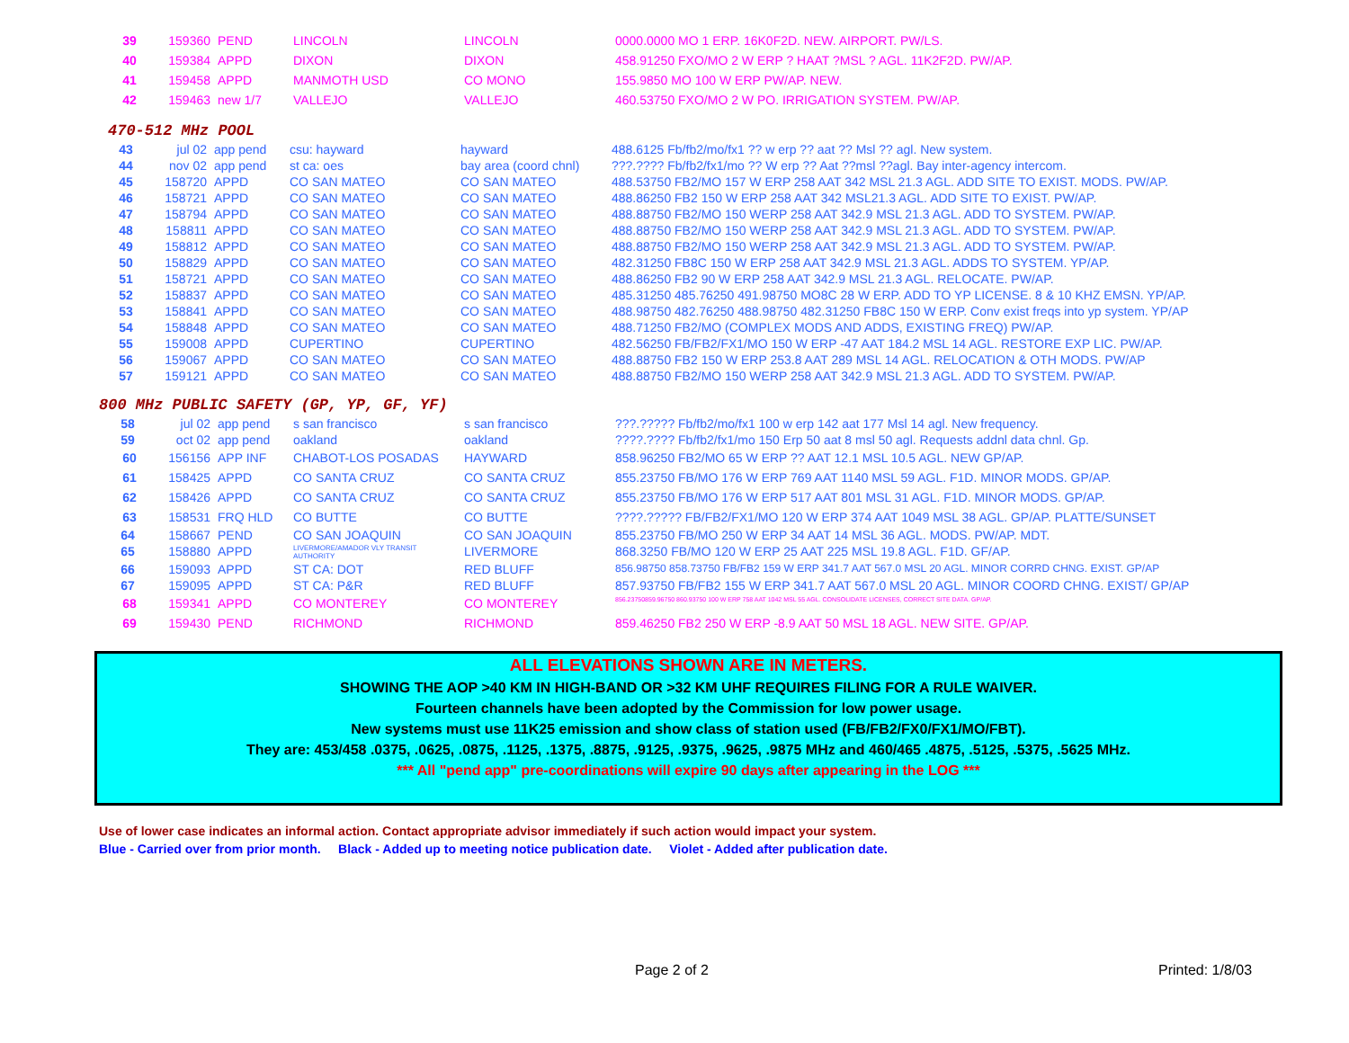| 39 | 159360 | PEND | LINCOLN | LINCOLN | 0000.0000 MO 1 ERP. 16K0F2D. NEW. AIRPORT. PW/LS. |
| 40 | 159384 | APPD | DIXON | DIXON | 458.91250 FXO/MO 2 W ERP ? HAAT ?MSL ? AGL. 11K2F2D. PW/AP. |
| 41 | 159458 | APPD | MANMOTH USD | CO MONO | 155.9850 MO 100 W ERP PW/AP. NEW. |
| 42 | 159463 | new 1/7 | VALLEJO | VALLEJO | 460.53750 FXO/MO 2 W PO. IRRIGATION SYSTEM. PW/AP. |
470-512 MHz POOL
| 43 | jul 02 | app pend | csu: hayward | hayward | 488.6125 Fb/fb2/mo/fx1 ?? w erp ?? aat ?? Msl ?? agl. New system. |
| 44 | nov 02 | app pend | st ca: oes | bay area (coord chnl) | ???.???? Fb/fb2/fx1/mo ?? W erp ?? Aat ??msl ??agl. Bay inter-agency intercom. |
| 45 | 158720 | APPD | CO SAN MATEO | CO SAN MATEO | 488.53750 FB2/MO 157 W ERP 258 AAT 342 MSL 21.3 AGL. ADD SITE TO EXIST. MODS. PW/AP. |
| 46 | 158721 | APPD | CO SAN MATEO | CO SAN MATEO | 488.86250 FB2 150 W ERP 258 AAT 342 MSL21.3 AGL. ADD SITE TO EXIST. PW/AP. |
| 47 | 158794 | APPD | CO SAN MATEO | CO SAN MATEO | 488.88750 FB2/MO 150 WERP 258 AAT 342.9 MSL 21.3 AGL. ADD TO SYSTEM. PW/AP. |
| 48 | 158811 | APPD | CO SAN MATEO | CO SAN MATEO | 488.88750 FB2/MO 150 WERP 258 AAT 342.9 MSL 21.3 AGL. ADD TO SYSTEM. PW/AP. |
| 49 | 158812 | APPD | CO SAN MATEO | CO SAN MATEO | 488.88750 FB2/MO 150 WERP 258 AAT 342.9 MSL 21.3 AGL. ADD TO SYSTEM. PW/AP. |
| 50 | 158829 | APPD | CO SAN MATEO | CO SAN MATEO | 482.31250 FB8C 150 W ERP 258 AAT 342.9 MSL 21.3 AGL. ADDS TO SYSTEM. YP/AP. |
| 51 | 158721 | APPD | CO SAN MATEO | CO SAN MATEO | 488.86250 FB2 90 W ERP 258 AAT 342.9 MSL 21.3 AGL. RELOCATE. PW/AP. |
| 52 | 158837 | APPD | CO SAN MATEO | CO SAN MATEO | 485.31250 485.76250 491.98750 MO8C 28 W ERP. ADD TO YP LICENSE. 8 & 10 KHZ EMSN. YP/AP. |
| 53 | 158841 | APPD | CO SAN MATEO | CO SAN MATEO | 488.98750 482.76250 488.98750 482.31250 FB8C 150 W ERP. Conv exist freqs into yp system. YP/AP |
| 54 | 158848 | APPD | CO SAN MATEO | CO SAN MATEO | 488.71250 FB2/MO (COMPLEX MODS AND ADDS, EXISTING FREQ) PW/AP. |
| 55 | 159008 | APPD | CUPERTINO | CUPERTINO | 482.56250 FB/FB2/FX1/MO 150 W ERP -47 AAT 184.2 MSL 14 AGL. RESTORE EXP LIC. PW/AP. |
| 56 | 159067 | APPD | CO SAN MATEO | CO SAN MATEO | 488.88750 FB2 150 W ERP 253.8 AAT 289 MSL 14 AGL. RELOCATION & OTH MODS. PW/AP |
| 57 | 159121 | APPD | CO SAN MATEO | CO SAN MATEO | 488.88750 FB2/MO 150 WERP 258 AAT 342.9 MSL 21.3 AGL. ADD TO SYSTEM. PW/AP. |
800 MHz PUBLIC SAFETY (GP, YP, GF, YF)
| 58 | jul 02 | app pend | s san francisco | s san francisco | ???.????? Fb/fb2/mo/fx1 100 w erp 142 aat 177 Msl 14 agl. New frequency. |
| 59 | oct 02 | app pend | oakland | oakland | ????.???? Fb/fb2/fx1/mo 150 Erp 50 aat 8 msl 50 agl. Requests addnl data chnl. Gp. |
| 60 | 156156 | APP INF | CHABOT-LOS POSADAS | HAYWARD | 858.96250 FB2/MO 65 W ERP ?? AAT 12.1 MSL 10.5 AGL. NEW GP/AP. |
| 61 | 158425 | APPD | CO SANTA CRUZ | CO SANTA CRUZ | 855.23750 FB/MO 176 W ERP 769 AAT 1140 MSL 59 AGL. F1D. MINOR MODS. GP/AP. |
| 62 | 158426 | APPD | CO SANTA CRUZ | CO SANTA CRUZ | 855.23750 FB/MO 176 W ERP 517 AAT 801 MSL 31 AGL. F1D. MINOR MODS. GP/AP. |
| 63 | 158531 | FRQ HLD | CO BUTTE | CO BUTTE | ????.????? FB/FB2/FX1/MO 120 W ERP 374 AAT 1049 MSL 38 AGL. GP/AP. PLATTE/SUNSET |
| 64 | 158667 | PEND | CO SAN JOAQUIN | CO SAN JOAQUIN | 855.23750 FB/MO 250 W ERP 34 AAT 14 MSL 36 AGL. MODS. PW/AP. MDT. |
| 65 | 158880 | APPD | LIVERMORE/AMADOR VLY TRANSIT AUTHORITY | LIVERMORE | 868.3250 FB/MO 120 W ERP 25 AAT 225 MSL 19.8 AGL. F1D. GF/AP. |
| 66 | 159093 | APPD | ST CA: DOT | RED BLUFF | 856.98750 858.73750 FB/FB2 159 W ERP 341.7 AAT 567.0 MSL 20 AGL. MINOR CORRD CHNG. EXIST. GP/AP |
| 67 | 159095 | APPD | ST CA: P&R | RED BLUFF | 857.93750 FB/FB2 155 W ERP 341.7 AAT 567.0 MSL 20 AGL. MINOR COORD CHNG. EXIST/ GP/AP |
| 68 | 159341 | APPD | CO MONTEREY | CO MONTEREY | 856.23750859.96750 860.93750 100 W ERP 758 AAT 1042 MSL 55 AGL. CONSOLIDATE LICENSES, CORRECT SITE DATA. GP/AP. |
| 69 | 159430 | PEND | RICHMOND | RICHMOND | 859.46250 FB2 250 W ERP -8.9 AAT 50 MSL 18 AGL. NEW SITE. GP/AP. |
ALL ELEVATIONS SHOWN ARE IN METERS.
SHOWING THE AOP >40 KM IN HIGH-BAND OR >32 KM UHF REQUIRES FILING FOR A RULE WAIVER.
Fourteen channels have been adopted by the Commission for low power usage.
New systems must use 11K25 emission and show class of station used (FB/FB2/FX0/FX1/MO/FBT).
They are: 453/458 .0375, .0625, .0875, .1125, .1375, .8875, .9125, .9375, .9625, .9875 MHz and 460/465 .4875, .5125, .5375, .5625 MHz.
*** All "pend app" pre-coordinations will expire 90 days after appearing in the LOG ***
Use of lower case indicates an informal action. Contact appropriate advisor immediately if such action would impact your system.
Blue - Carried over from prior month. Black - Added up to meeting notice publication date. Violet - Added after publication date.
Page 2 of 2 Printed: 1/8/03